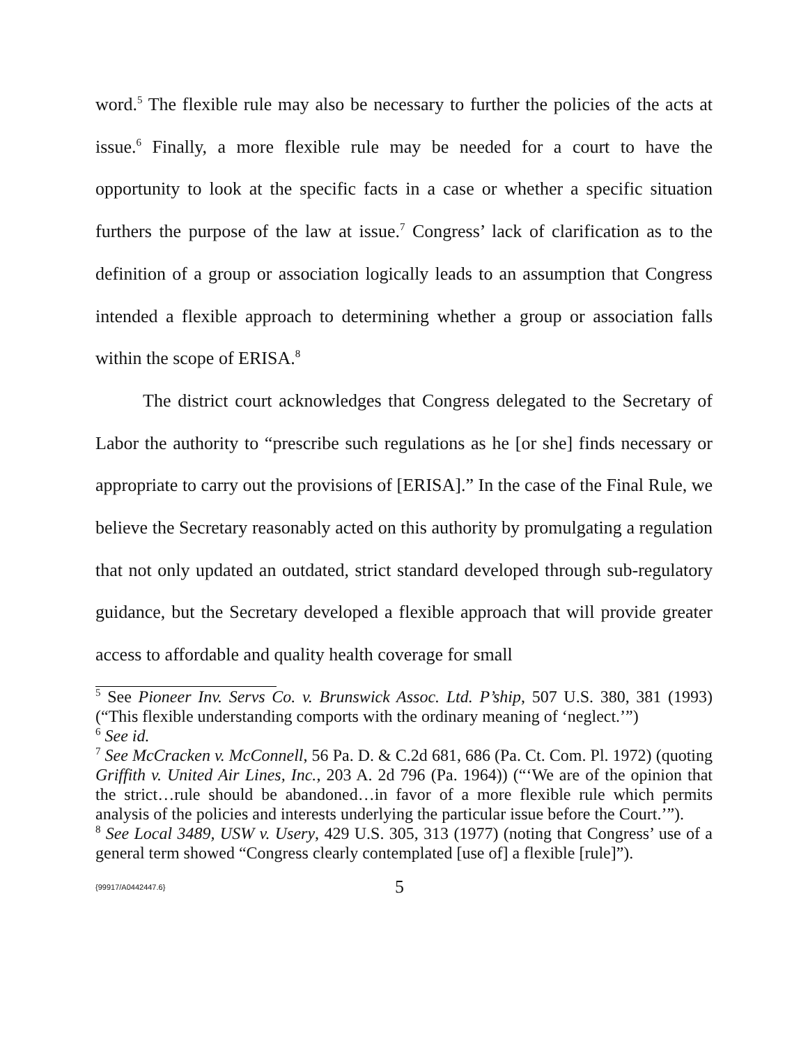word.<sup>5</sup> The flexible rule may also be necessary to further the policies of the acts at issue.<sup>6</sup> Finally, a more flexible rule may be needed for a court to have the opportunity to look at the specific facts in a case or whether a specific situation furthers the purpose of the law at issue.<sup>7</sup> Congress’ lack of clarification as to the definition of a group or association logically leads to an assumption that Congress intended a flexible approach to determining whether a group or association falls within the scope of ERISA.<sup>8</sup>
The district court acknowledges that Congress delegated to the Secretary of Labor the authority to “prescribe such regulations as he [or she] finds necessary or appropriate to carry out the provisions of [ERISA].” In the case of the Final Rule, we believe the Secretary reasonably acted on this authority by promulgating a regulation that not only updated an outdated, strict standard developed through sub-regulatory guidance, but the Secretary developed a flexible approach that will provide greater access to affordable and quality health coverage for small
<sup>5</sup> See Pioneer Inv. Servs Co. v. Brunswick Assoc. Ltd. P’ship, 507 U.S. 380, 381 (1993) (“This flexible understanding comports with the ordinary meaning of ‘neglect.’”)
<sup>6</sup> See id.
<sup>7</sup> See McCracken v. McConnell, 56 Pa. D. & C.2d 681, 686 (Pa. Ct. Com. Pl. 1972) (quoting Griffith v. United Air Lines, Inc., 203 A. 2d 796 (Pa. 1964)) (“‘We are of the opinion that the strict…rule should be abandoned…in favor of a more flexible rule which permits analysis of the policies and interests underlying the particular issue before the Court.’”).
<sup>8</sup> See Local 3489, USW v. Usery, 429 U.S. 305, 313 (1977) (noting that Congress’ use of a general term showed “Congress clearly contemplated [use of] a flexible [rule]”).
{99917/A0442447.6} 5